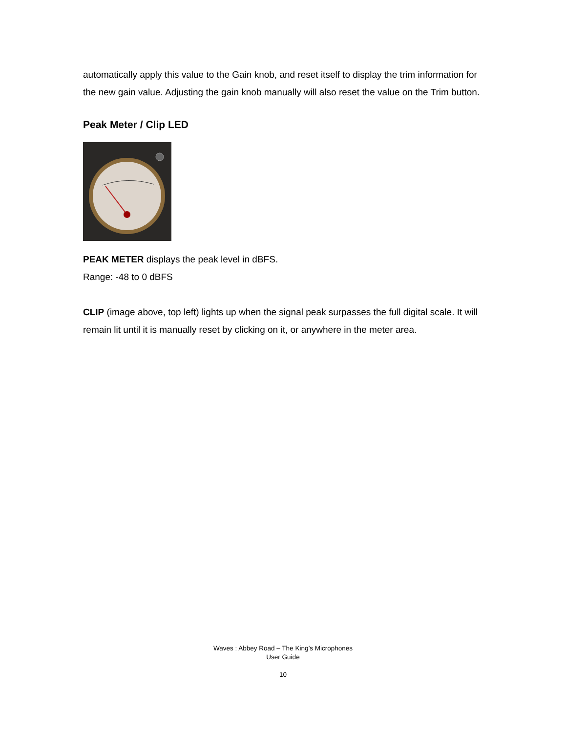automatically apply this value to the Gain knob, and reset itself to display the trim information for the new gain value. Adjusting the gain knob manually will also reset the value on the Trim button.
Peak Meter / Clip LED
PEAK METER displays the peak level in dBFS.
Range: -48 to 0 dBFS
CLIP (image above, top left) lights up when the signal peak surpasses the full digital scale. It will remain lit until it is manually reset by clicking on it, or anywhere in the meter area.
Waves : Abbey Road – The King’s Microphones
User Guide
10